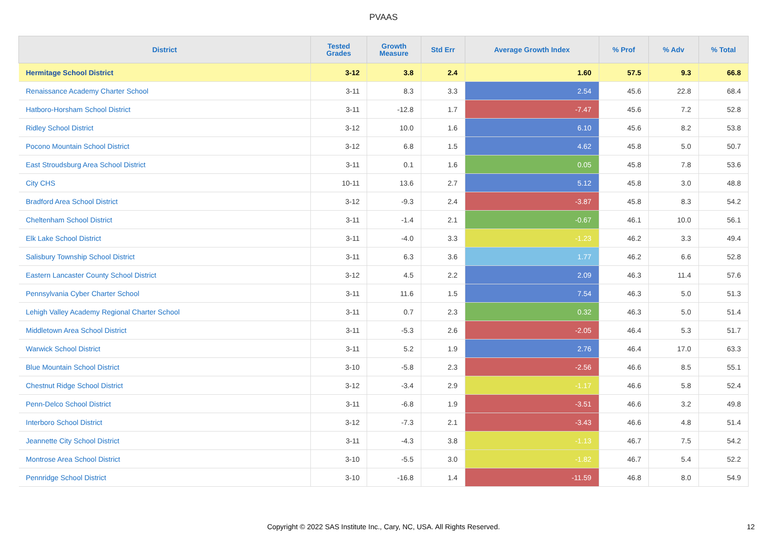PVAAS
| District | Tested Grades | Growth Measure | Std Err | Average Growth Index | % Prof | % Adv | % Total |
| --- | --- | --- | --- | --- | --- | --- | --- |
| Hermitage School District | 3-12 | 3.8 | 2.4 | 1.60 | 57.5 | 9.3 | 66.8 |
| Renaissance Academy Charter School | 3-11 | 8.3 | 3.3 | 2.54 | 45.6 | 22.8 | 68.4 |
| Hatboro-Horsham School District | 3-11 | -12.8 | 1.7 | -7.47 | 45.6 | 7.2 | 52.8 |
| Ridley School District | 3-12 | 10.0 | 1.6 | 6.10 | 45.6 | 8.2 | 53.8 |
| Pocono Mountain School District | 3-12 | 6.8 | 1.5 | 4.62 | 45.8 | 5.0 | 50.7 |
| East Stroudsburg Area School District | 3-11 | 0.1 | 1.6 | 0.05 | 45.8 | 7.8 | 53.6 |
| City CHS | 10-11 | 13.6 | 2.7 | 5.12 | 45.8 | 3.0 | 48.8 |
| Bradford Area School District | 3-12 | -9.3 | 2.4 | -3.87 | 45.8 | 8.3 | 54.2 |
| Cheltenham School District | 3-11 | -1.4 | 2.1 | -0.67 | 46.1 | 10.0 | 56.1 |
| Elk Lake School District | 3-11 | -4.0 | 3.3 | -1.23 | 46.2 | 3.3 | 49.4 |
| Salisbury Township School District | 3-11 | 6.3 | 3.6 | 1.77 | 46.2 | 6.6 | 52.8 |
| Eastern Lancaster County School District | 3-12 | 4.5 | 2.2 | 2.09 | 46.3 | 11.4 | 57.6 |
| Pennsylvania Cyber Charter School | 3-11 | 11.6 | 1.5 | 7.54 | 46.3 | 5.0 | 51.3 |
| Lehigh Valley Academy Regional Charter School | 3-11 | 0.7 | 2.3 | 0.32 | 46.3 | 5.0 | 51.4 |
| Middletown Area School District | 3-11 | -5.3 | 2.6 | -2.05 | 46.4 | 5.3 | 51.7 |
| Warwick School District | 3-11 | 5.2 | 1.9 | 2.76 | 46.4 | 17.0 | 63.3 |
| Blue Mountain School District | 3-10 | -5.8 | 2.3 | -2.56 | 46.6 | 8.5 | 55.1 |
| Chestnut Ridge School District | 3-12 | -3.4 | 2.9 | -1.17 | 46.6 | 5.8 | 52.4 |
| Penn-Delco School District | 3-11 | -6.8 | 1.9 | -3.51 | 46.6 | 3.2 | 49.8 |
| Interboro School District | 3-12 | -7.3 | 2.1 | -3.43 | 46.6 | 4.8 | 51.4 |
| Jeannette City School District | 3-11 | -4.3 | 3.8 | -1.13 | 46.7 | 7.5 | 54.2 |
| Montrose Area School District | 3-10 | -5.5 | 3.0 | -1.82 | 46.7 | 5.4 | 52.2 |
| Pennridge School District | 3-10 | -16.8 | 1.4 | -11.59 | 46.8 | 8.0 | 54.9 |
Copyright © 2022 SAS Institute Inc., Cary, NC, USA. All Rights Reserved. 12